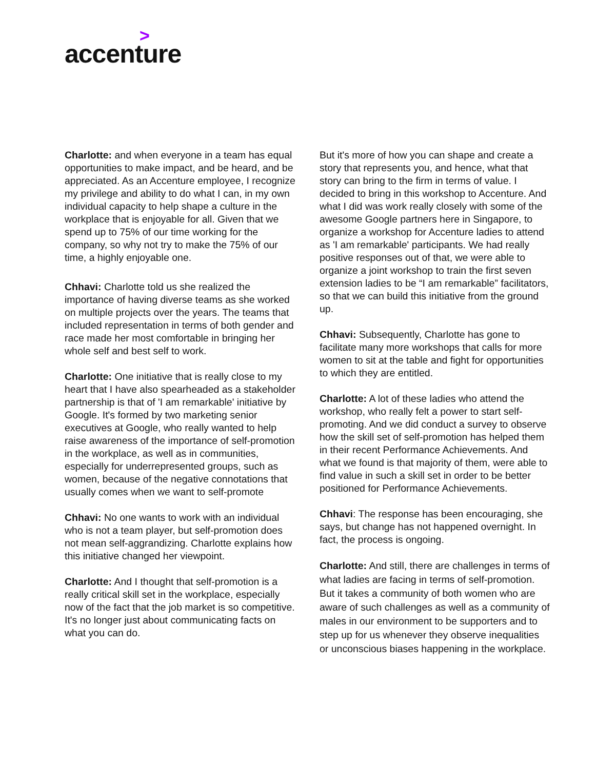>
accenture
Charlotte: and when everyone in a team has equal opportunities to make impact, and be heard, and be appreciated. As an Accenture employee, I recognize my privilege and ability to do what I can, in my own individual capacity to help shape a culture in the workplace that is enjoyable for all. Given that we spend up to 75% of our time working for the company, so why not try to make the 75% of our time, a highly enjoyable one.
Chhavi: Charlotte told us she realized the importance of having diverse teams as she worked on multiple projects over the years. The teams that included representation in terms of both gender and race made her most comfortable in bringing her whole self and best self to work.
Charlotte: One initiative that is really close to my heart that I have also spearheaded as a stakeholder partnership is that of 'I am remarkable' initiative by Google. It's formed by two marketing senior executives at Google, who really wanted to help raise awareness of the importance of self-promotion in the workplace, as well as in communities, especially for underrepresented groups, such as women, because of the negative connotations that usually comes when we want to self-promote
Chhavi: No one wants to work with an individual who is not a team player, but self-promotion does not mean self-aggrandizing. Charlotte explains how this initiative changed her viewpoint.
Charlotte: And I thought that self-promotion is a really critical skill set in the workplace, especially now of the fact that the job market is so competitive. It's no longer just about communicating facts on what you can do.
But it's more of how you can shape and create a story that represents you, and hence, what that story can bring to the firm in terms of value. I decided to bring in this workshop to Accenture. And what I did was work really closely with some of the awesome Google partners here in Singapore, to organize a workshop for Accenture ladies to attend as 'I am remarkable' participants. We had really positive responses out of that, we were able to organize a joint workshop to train the first seven extension ladies to be “I am remarkable” facilitators, so that we can build this initiative from the ground up.
Chhavi: Subsequently, Charlotte has gone to facilitate many more workshops that calls for more women to sit at the table and fight for opportunities to which they are entitled.
Charlotte: A lot of these ladies who attend the workshop, who really felt a power to start self-promoting. And we did conduct a survey to observe how the skill set of self-promotion has helped them in their recent Performance Achievements. And what we found is that majority of them, were able to find value in such a skill set in order to be better positioned for Performance Achievements.
Chhavi: The response has been encouraging, she says, but change has not happened overnight. In fact, the process is ongoing.
Charlotte: And still, there are challenges in terms of what ladies are facing in terms of self-promotion. But it takes a community of both women who are aware of such challenges as well as a community of males in our environment to be supporters and to step up for us whenever they observe inequalities or unconscious biases happening in the workplace.